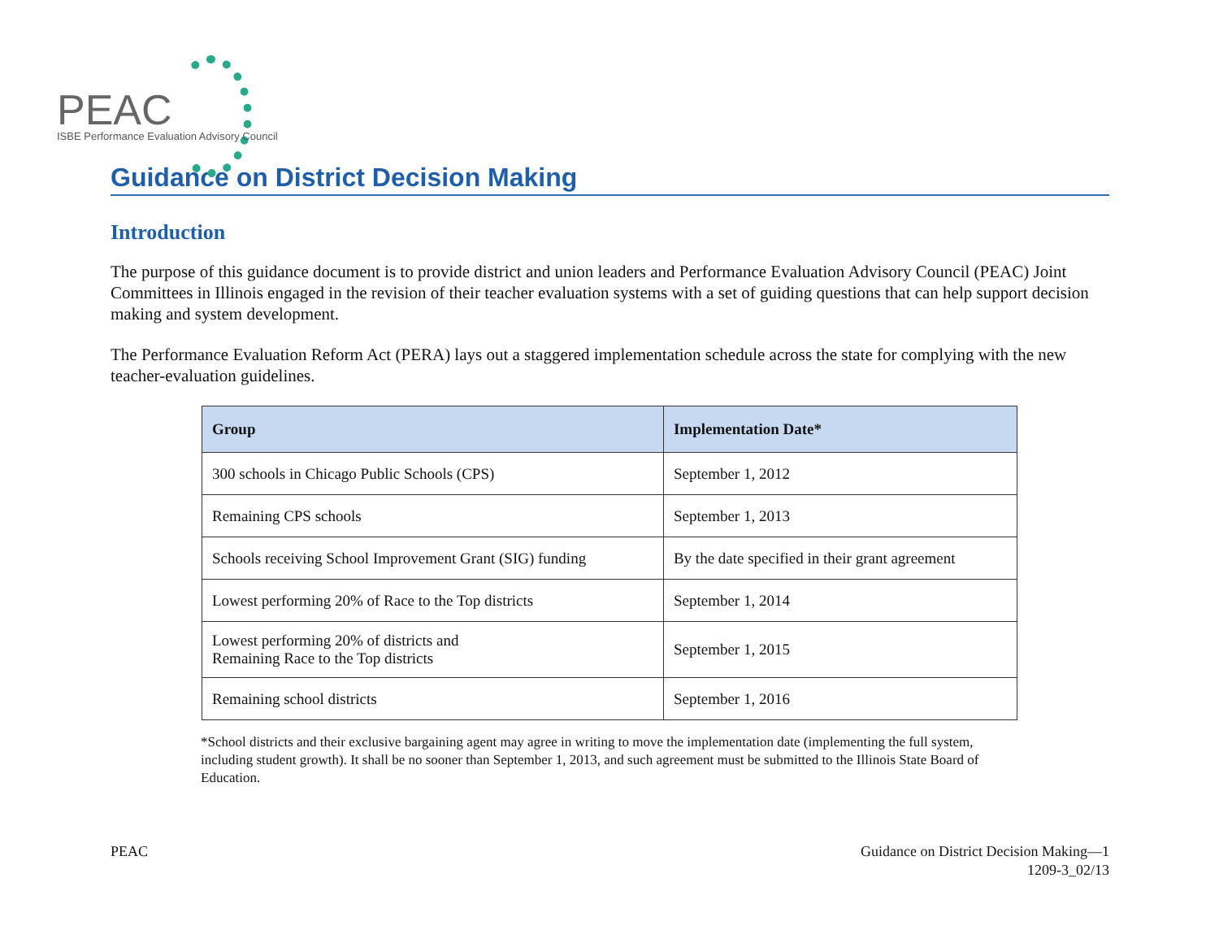PEAC
ISBE Performance Evaluation Advisory Council
Guidance on District Decision Making
Introduction
The purpose of this guidance document is to provide district and union leaders and Performance Evaluation Advisory Council (PEAC) Joint Committees in Illinois engaged in the revision of their teacher evaluation systems with a set of guiding questions that can help support decision making and system development.
The Performance Evaluation Reform Act (PERA) lays out a staggered implementation schedule across the state for complying with the new teacher-evaluation guidelines.
| Group | Implementation Date* |
| --- | --- |
| 300 schools in Chicago Public Schools (CPS) | September 1, 2012 |
| Remaining CPS schools | September 1, 2013 |
| Schools receiving School Improvement Grant (SIG) funding | By the date specified in their grant agreement |
| Lowest performing 20% of Race to the Top districts | September 1, 2014 |
| Lowest performing 20% of districts and Remaining Race to the Top districts | September 1, 2015 |
| Remaining school districts | September 1, 2016 |
*School districts and their exclusive bargaining agent may agree in writing to move the implementation date (implementing the full system, including student growth). It shall be no sooner than September 1, 2013, and such agreement must be submitted to the Illinois State Board of Education.
PEAC Guidance on District Decision Making—1
1209-3_02/13